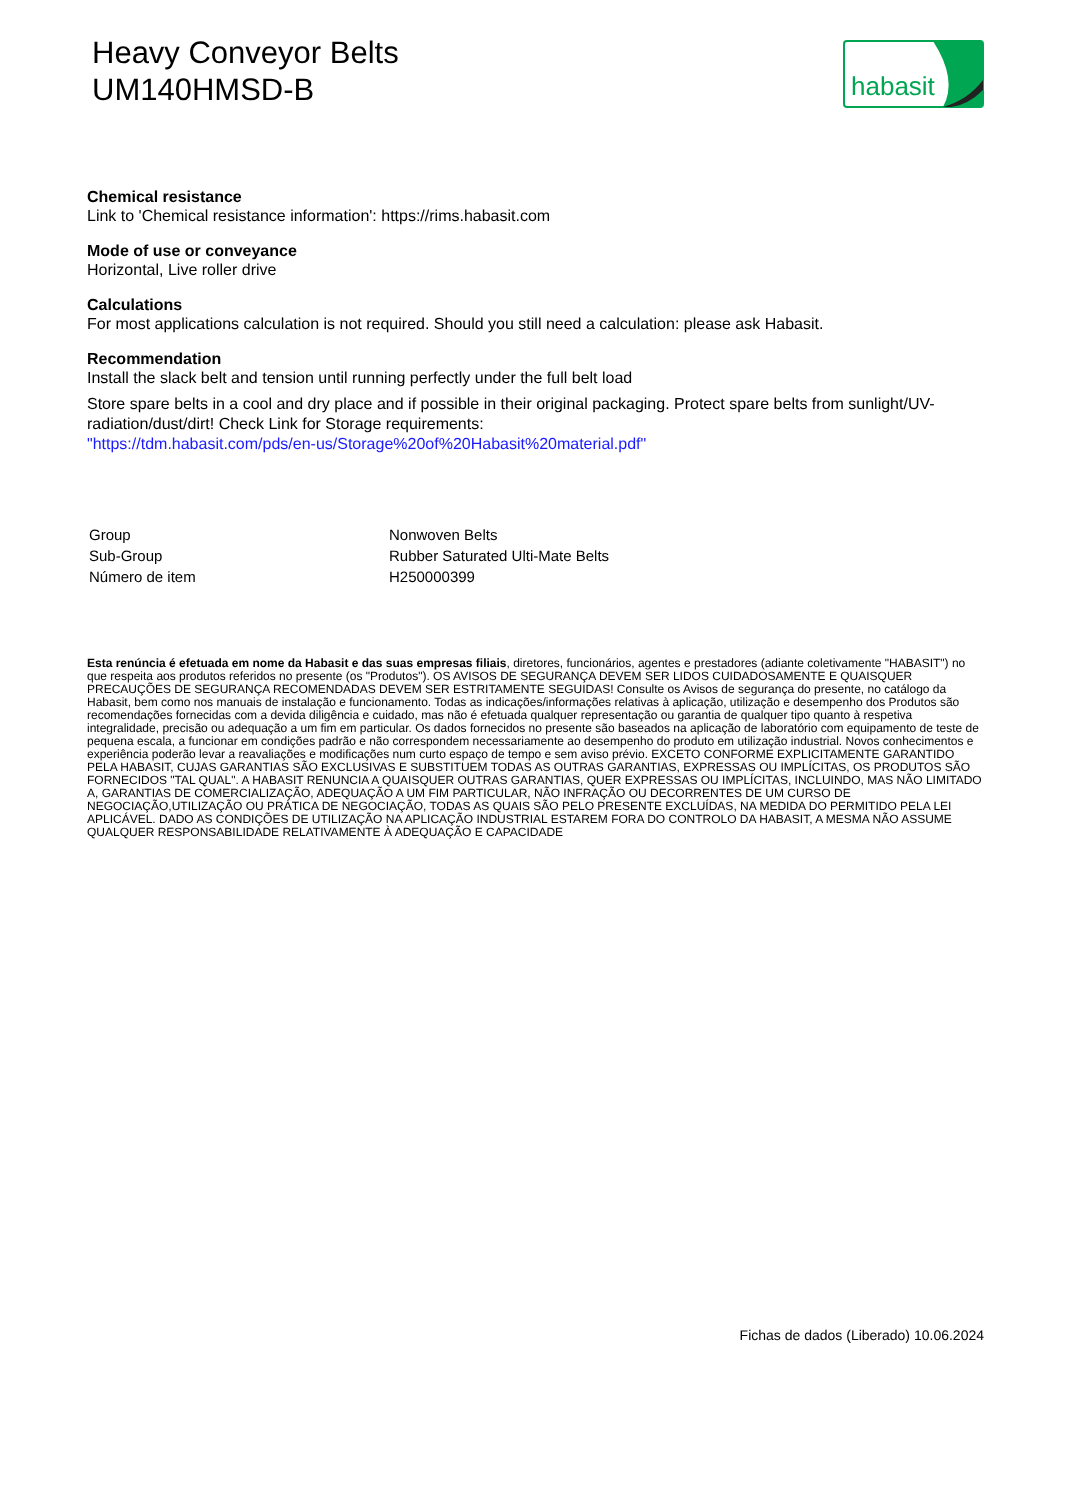Heavy Conveyor Belts
UM140HMSD-B
habasit
Chemical resistance
Link to 'Chemical resistance information': https://rims.habasit.com
Mode of use or conveyance
Horizontal, Live roller drive
Calculations
For most applications calculation is not required. Should you still need a calculation: please ask Habasit.
Recommendation
Install the slack belt and tension until running perfectly under the full belt load
Store spare belts in a cool and dry place and if possible in their original packaging. Protect spare belts from sunlight/UV-radiation/dust/dirt! Check Link for Storage requirements:
"https://tdm.habasit.com/pds/en-us/Storage%20of%20Habasit%20material.pdf"
| Group | Nonwoven Belts |
| Sub-Group | Rubber Saturated Ulti-Mate Belts |
| Número de item | H250000399 |
Esta renúncia é efetuada em nome da Habasit e das suas empresas filiais, diretores, funcionários, agentes e prestadores (adiante coletivamente "HABASIT") no que respeita aos produtos referidos no presente (os "Produtos"). OS AVISOS DE SEGURANÇA DEVEM SER LIDOS CUIDADOSAMENTE E QUAISQUER PRECAUÇÕES DE SEGURANÇA RECOMENDADAS DEVEM SER ESTRITAMENTE SEGUIDAS! Consulte os Avisos de segurança do presente, no catálogo da Habasit, bem como nos manuais de instalação e funcionamento. Todas as indicações/informações relativas à aplicação, utilização e desempenho dos Produtos são recomendações fornecidas com a devida diligência e cuidado, mas não é efetuada qualquer representação ou garantia de qualquer tipo quanto à respetiva integralidade, precisão ou adequação a um fim em particular. Os dados fornecidos no presente são baseados na aplicação de laboratório com equipamento de teste de pequena escala, a funcionar em condições padrão e não correspondem necessariamente ao desempenho do produto em utilização industrial. Novos conhecimentos e experiência poderão levar a reavaliações e modificações num curto espaço de tempo e sem aviso prévio. EXCETO CONFORME EXPLICITAMENTE GARANTIDO PELA HABASIT, CUJAS GARANTIAS SÃO EXCLUSIVAS E SUBSTITUEM TODAS AS OUTRAS GARANTIAS, EXPRESSAS OU IMPLÍCITAS, OS PRODUTOS SÃO FORNECIDOS "TAL QUAL". A HABASIT RENUNCIA A QUAISQUER OUTRAS GARANTIAS, QUER EXPRESSAS OU IMPLÍCITAS, INCLUINDO, MAS NÃO LIMITADO A, GARANTIAS DE COMERCIALIZAÇÃO, ADEQUAÇÃO A UM FIM PARTICULAR, NÃO INFRAÇÃO OU DECORRENTES DE UM CURSO DE NEGOCIAÇÃO,UTILIZAÇÃO OU PRÁTICA DE NEGOCIAÇÃO, TODAS AS QUAIS SÃO PELO PRESENTE EXCLUÍDAS, NA MEDIDA DO PERMITIDO PELA LEI APLICÁVEL. DADO AS CONDIÇÕES DE UTILIZAÇÃO NA APLICAÇÃO INDUSTRIAL ESTAREM FORA DO CONTROLO DA HABASIT, A MESMA NÃO ASSUME QUALQUER RESPONSABILIDADE RELATIVAMENTE À ADEQUAÇÃO E CAPACIDADE
Fichas de dados (Liberado) 10.06.2024